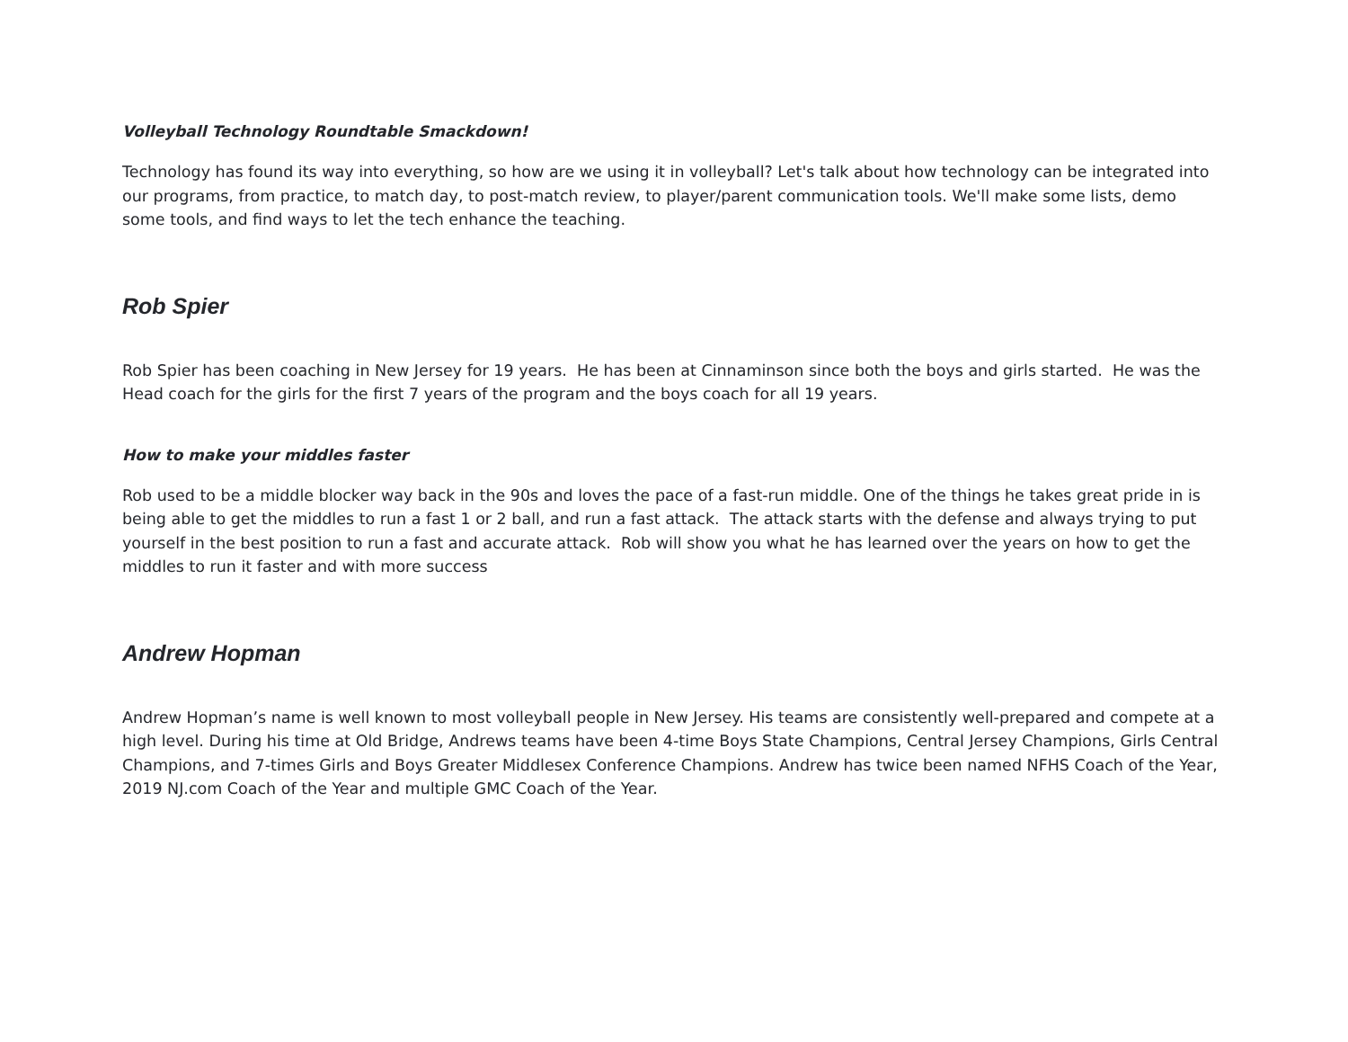Volleyball Technology Roundtable Smackdown!
Technology has found its way into everything, so how are we using it in volleyball? Let's talk about how technology can be integrated into our programs, from practice, to match day, to post-match review, to player/parent communication tools. We'll make some lists, demo some tools, and find ways to let the tech enhance the teaching.
Rob Spier
Rob Spier has been coaching in New Jersey for 19 years. He has been at Cinnaminson since both the boys and girls started. He was the Head coach for the girls for the first 7 years of the program and the boys coach for all 19 years.
How to make your middles faster
Rob used to be a middle blocker way back in the 90s and loves the pace of a fast-run middle. One of the things he takes great pride in is being able to get the middles to run a fast 1 or 2 ball, and run a fast attack. The attack starts with the defense and always trying to put yourself in the best position to run a fast and accurate attack. Rob will show you what he has learned over the years on how to get the middles to run it faster and with more success
Andrew Hopman
Andrew Hopman’s name is well known to most volleyball people in New Jersey. His teams are consistently well-prepared and compete at a high level. During his time at Old Bridge, Andrews teams have been 4-time Boys State Champions, Central Jersey Champions, Girls Central Champions, and 7-times Girls and Boys Greater Middlesex Conference Champions. Andrew has twice been named NFHS Coach of the Year, 2019 NJ.com Coach of the Year and multiple GMC Coach of the Year.